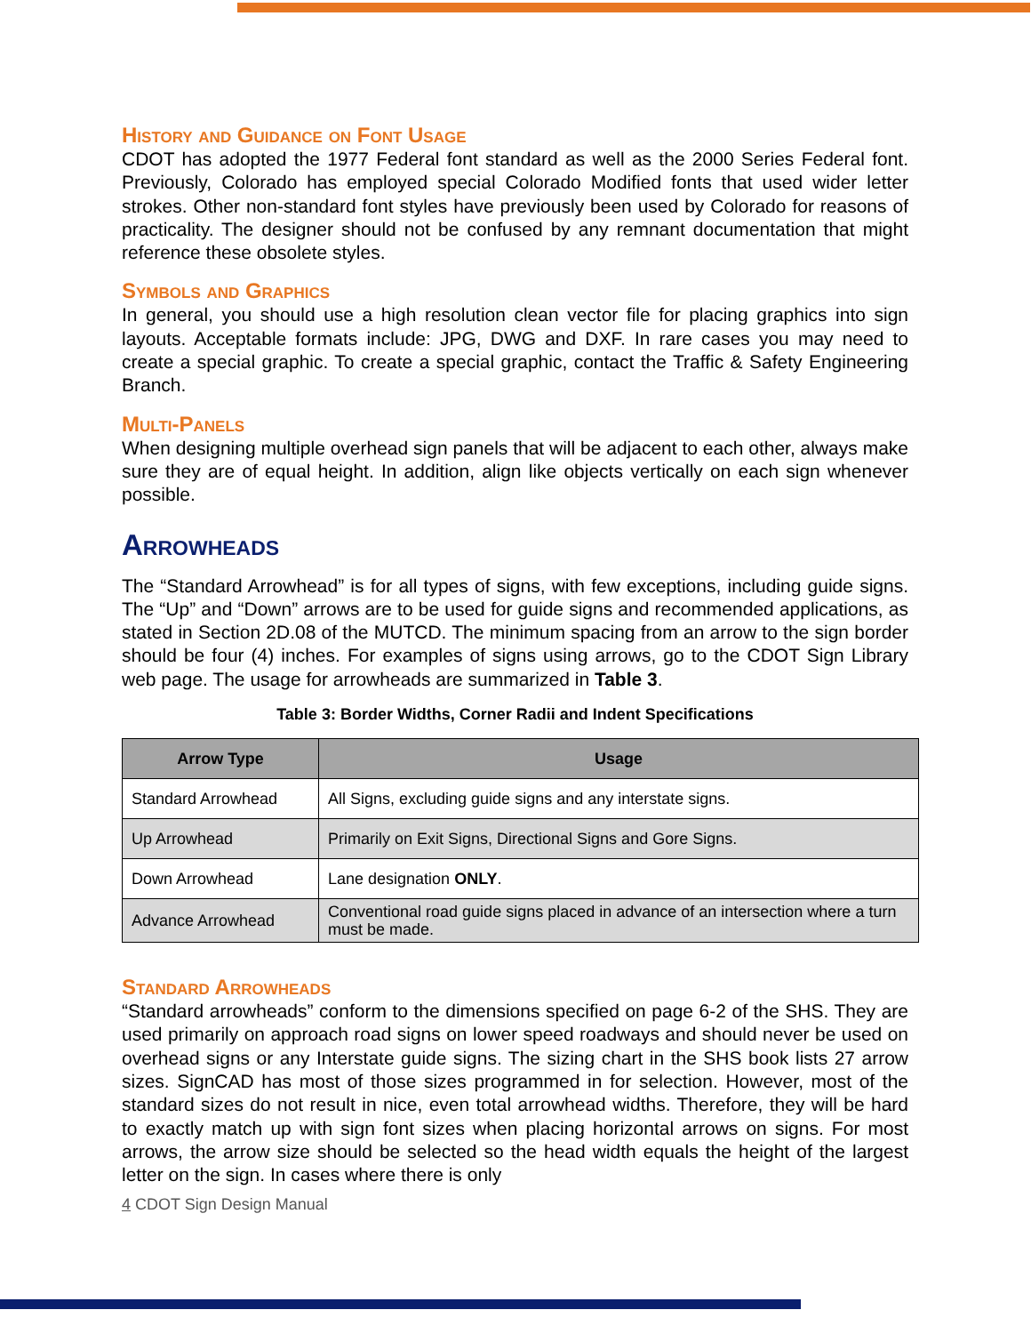History and Guidance on Font Usage
CDOT has adopted the 1977 Federal font standard as well as the 2000 Series Federal font. Previously, Colorado has employed special Colorado Modified fonts that used wider letter strokes. Other non-standard font styles have previously been used by Colorado for reasons of practicality. The designer should not be confused by any remnant documentation that might reference these obsolete styles.
Symbols and Graphics
In general, you should use a high resolution clean vector file for placing graphics into sign layouts. Acceptable formats include: JPG, DWG and DXF. In rare cases you may need to create a special graphic. To create a special graphic, contact the Traffic & Safety Engineering Branch.
Multi-Panels
When designing multiple overhead sign panels that will be adjacent to each other, always make sure they are of equal height. In addition, align like objects vertically on each sign whenever possible.
Arrowheads
The “Standard Arrowhead” is for all types of signs, with few exceptions, including guide signs. The “Up” and “Down” arrows are to be used for guide signs and recommended applications, as stated in Section 2D.08 of the MUTCD. The minimum spacing from an arrow to the sign border should be four (4) inches. For examples of signs using arrows, go to the CDOT Sign Library web page. The usage for arrowheads are summarized in Table 3.
Table 3: Border Widths, Corner Radii and Indent Specifications
| Arrow Type | Usage |
| --- | --- |
| Standard Arrowhead | All Signs, excluding guide signs and any interstate signs. |
| Up Arrowhead | Primarily on Exit Signs, Directional Signs and Gore Signs. |
| Down Arrowhead | Lane designation ONLY . |
| Advance Arrowhead | Conventional road guide signs placed in advance of an intersection where a turn must be made. |
Standard Arrowheads
“Standard arrowheads” conform to the dimensions specified on page 6-2 of the SHS. They are used primarily on approach road signs on lower speed roadways and should never be used on overhead signs or any Interstate guide signs. The sizing chart in the SHS book lists 27 arrow sizes. SignCAD has most of those sizes programmed in for selection. However, most of the standard sizes do not result in nice, even total arrowhead widths. Therefore, they will be hard to exactly match up with sign font sizes when placing horizontal arrows on signs. For most arrows, the arrow size should be selected so the head width equals the height of the largest letter on the sign. In cases where there is only
4 CDOT Sign Design Manual